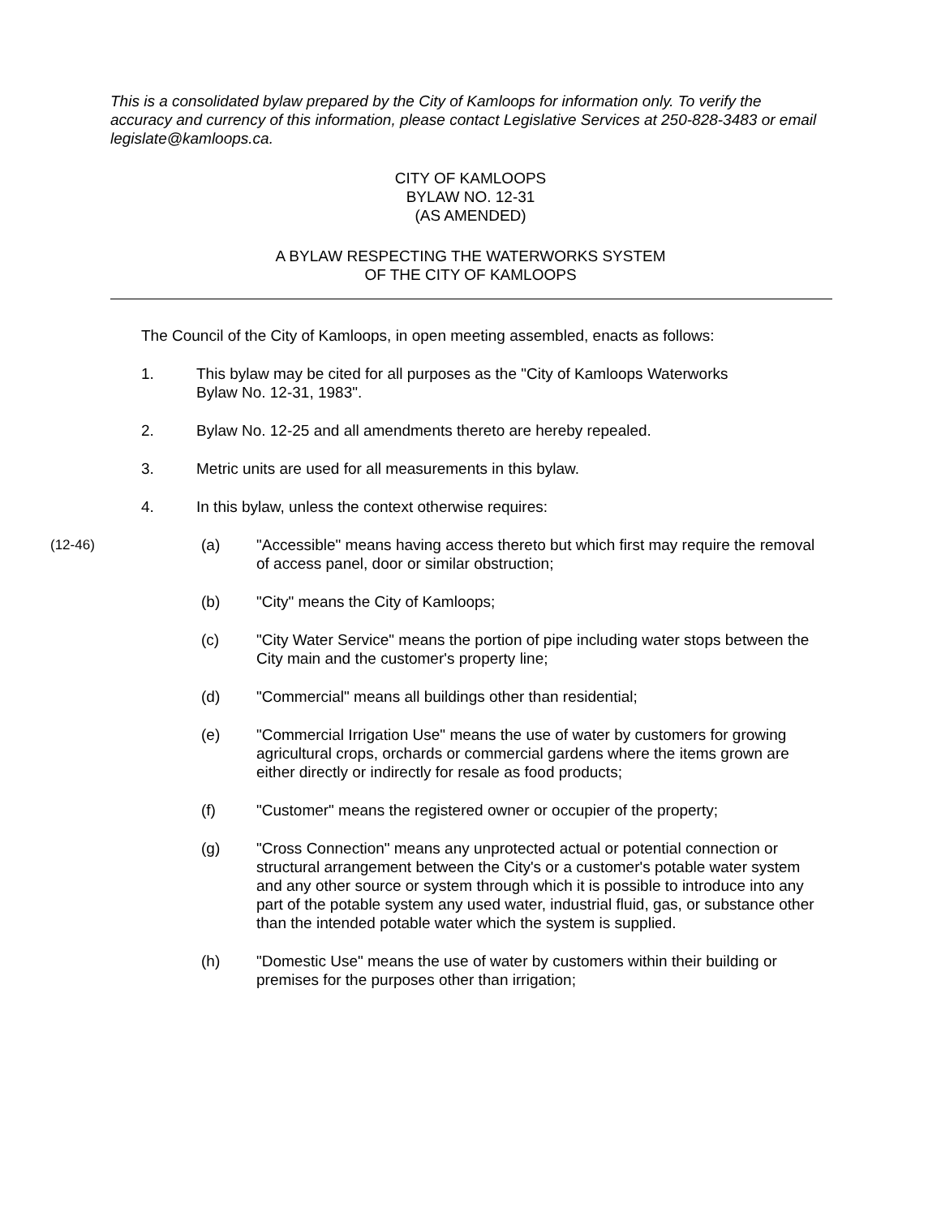This is a consolidated bylaw prepared by the City of Kamloops for information only. To verify the accuracy and currency of this information, please contact Legislative Services at 250-828-3483 or email legislate@kamloops.ca.
CITY OF KAMLOOPS
BYLAW NO. 12-31
(AS AMENDED)
A BYLAW RESPECTING THE WATERWORKS SYSTEM
OF THE CITY OF KAMLOOPS
The Council of the City of Kamloops, in open meeting assembled, enacts as follows:
1. This bylaw may be cited for all purposes as the "City of Kamloops Waterworks Bylaw No. 12-31, 1983".
2. Bylaw No. 12-25 and all amendments thereto are hereby repealed.
3. Metric units are used for all measurements in this bylaw.
4. In this bylaw, unless the context otherwise requires:
(12-46) (a) "Accessible" means having access thereto but which first may require the removal of access panel, door or similar obstruction;
(b) "City" means the City of Kamloops;
(c) "City Water Service" means the portion of pipe including water stops between the City main and the customer's property line;
(d) "Commercial" means all buildings other than residential;
(e) "Commercial Irrigation Use" means the use of water by customers for growing agricultural crops, orchards or commercial gardens where the items grown are either directly or indirectly for resale as food products;
(f) "Customer" means the registered owner or occupier of the property;
(g) "Cross Connection" means any unprotected actual or potential connection or structural arrangement between the City's or a customer's potable water system and any other source or system through which it is possible to introduce into any part of the potable system any used water, industrial fluid, gas, or substance other than the intended potable water which the system is supplied.
(h) "Domestic Use" means the use of water by customers within their building or premises for the purposes other than irrigation;